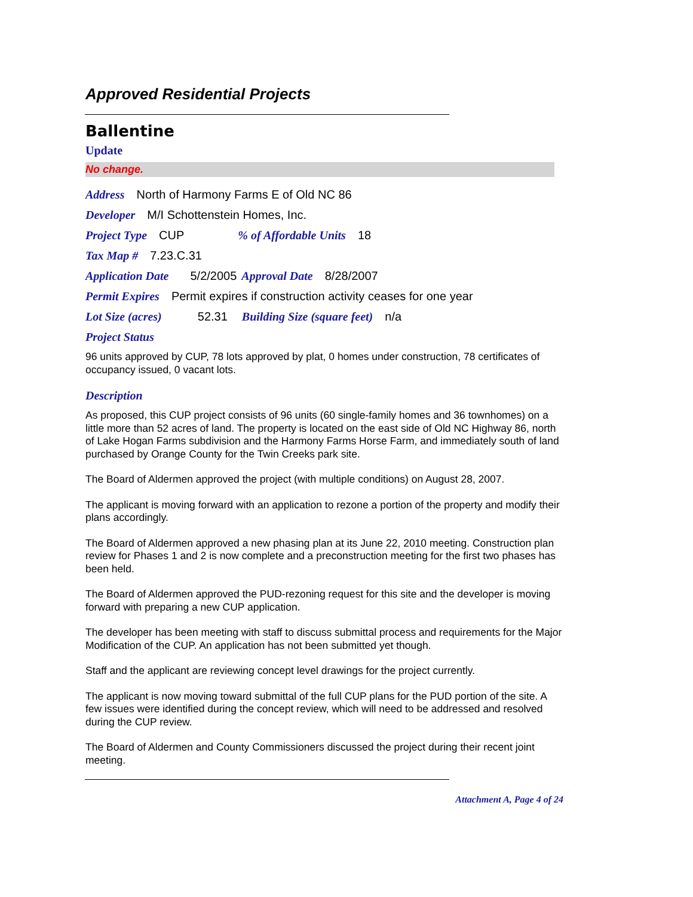Approved Residential Projects
Ballentine
Update
No change.
Address North of Harmony Farms E of Old NC 86
Developer M/I Schottenstein Homes, Inc.
Project Type CUP% of Affordable Units 18
Tax Map # 7.23.C.31
Application Date 5/2/2005 Approval Date 8/28/2007
Permit Expires Permit expires if construction activity ceases for one year
Lot Size (acres) 52.31 Building Size (square feet) n/a
Project Status
96 units approved by CUP, 78 lots approved by plat, 0 homes under construction, 78 certificates of occupancy issued, 0 vacant lots.
Description
As proposed, this CUP project consists of 96 units (60 single-family homes and 36 townhomes) on a little more than 52 acres of land. The property is located on the east side of Old NC Highway 86, north of Lake Hogan Farms subdivision and the Harmony Farms Horse Farm, and immediately south of land purchased by Orange County for the Twin Creeks park site.
The Board of Aldermen approved the project (with multiple conditions) on August 28, 2007.
The applicant is moving forward with an application to rezone a portion of the property and modify their plans accordingly.
The Board of Aldermen approved a new phasing plan at its June 22, 2010 meeting. Construction plan review for Phases 1 and 2 is now complete and a preconstruction meeting for the first two phases has been held.
The Board of Aldermen approved the PUD-rezoning request for this site and the developer is moving forward with preparing a new CUP application.
The developer has been meeting with staff to discuss submittal process and requirements for the Major Modification of the CUP. An application has not been submitted yet though.
Staff and the applicant are reviewing concept level drawings for the project currently.
The applicant is now moving toward submittal of the full CUP plans for the PUD portion of the site. A few issues were identified during the concept review, which will need to be addressed and resolved during the CUP review.
The Board of Aldermen and County Commissioners discussed the project during their recent joint meeting.
Attachment A, Page 4 of 24